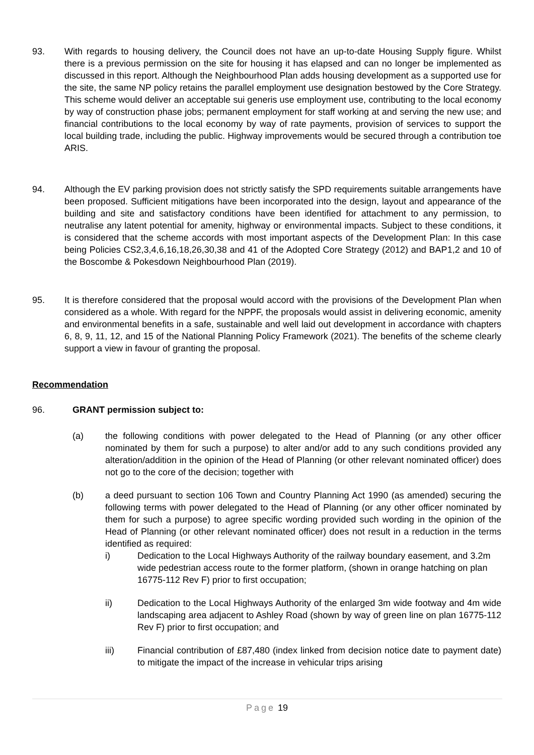93. With regards to housing delivery, the Council does not have an up-to-date Housing Supply figure. Whilst there is a previous permission on the site for housing it has elapsed and can no longer be implemented as discussed in this report. Although the Neighbourhood Plan adds housing development as a supported use for the site, the same NP policy retains the parallel employment use designation bestowed by the Core Strategy. This scheme would deliver an acceptable sui generis use employment use, contributing to the local economy by way of construction phase jobs; permanent employment for staff working at and serving the new use; and financial contributions to the local economy by way of rate payments, provision of services to support the local building trade, including the public. Highway improvements would be secured through a contribution toe ARIS.
94. Although the EV parking provision does not strictly satisfy the SPD requirements suitable arrangements have been proposed. Sufficient mitigations have been incorporated into the design, layout and appearance of the building and site and satisfactory conditions have been identified for attachment to any permission, to neutralise any latent potential for amenity, highway or environmental impacts. Subject to these conditions, it is considered that the scheme accords with most important aspects of the Development Plan: In this case being Policies CS2,3,4,6,16,18,26,30,38 and 41 of the Adopted Core Strategy (2012) and BAP1,2 and 10 of the Boscombe & Pokesdown Neighbourhood Plan (2019).
95. It is therefore considered that the proposal would accord with the provisions of the Development Plan when considered as a whole. With regard for the NPPF, the proposals would assist in delivering economic, amenity and environmental benefits in a safe, sustainable and well laid out development in accordance with chapters 6, 8, 9, 11, 12, and 15 of the National Planning Policy Framework (2021). The benefits of the scheme clearly support a view in favour of granting the proposal.
Recommendation
96. GRANT permission subject to:
(a) the following conditions with power delegated to the Head of Planning (or any other officer nominated by them for such a purpose) to alter and/or add to any such conditions provided any alteration/addition in the opinion of the Head of Planning (or other relevant nominated officer) does not go to the core of the decision; together with
(b) a deed pursuant to section 106 Town and Country Planning Act 1990 (as amended) securing the following terms with power delegated to the Head of Planning (or any other officer nominated by them for such a purpose) to agree specific wording provided such wording in the opinion of the Head of Planning (or other relevant nominated officer) does not result in a reduction in the terms identified as required:
i) Dedication to the Local Highways Authority of the railway boundary easement, and 3.2m wide pedestrian access route to the former platform, (shown in orange hatching on plan 16775-112 Rev F) prior to first occupation;
ii) Dedication to the Local Highways Authority of the enlarged 3m wide footway and 4m wide landscaping area adjacent to Ashley Road (shown by way of green line on plan 16775-112 Rev F) prior to first occupation; and
iii) Financial contribution of £87,480 (index linked from decision notice date to payment date) to mitigate the impact of the increase in vehicular trips arising
Page 19